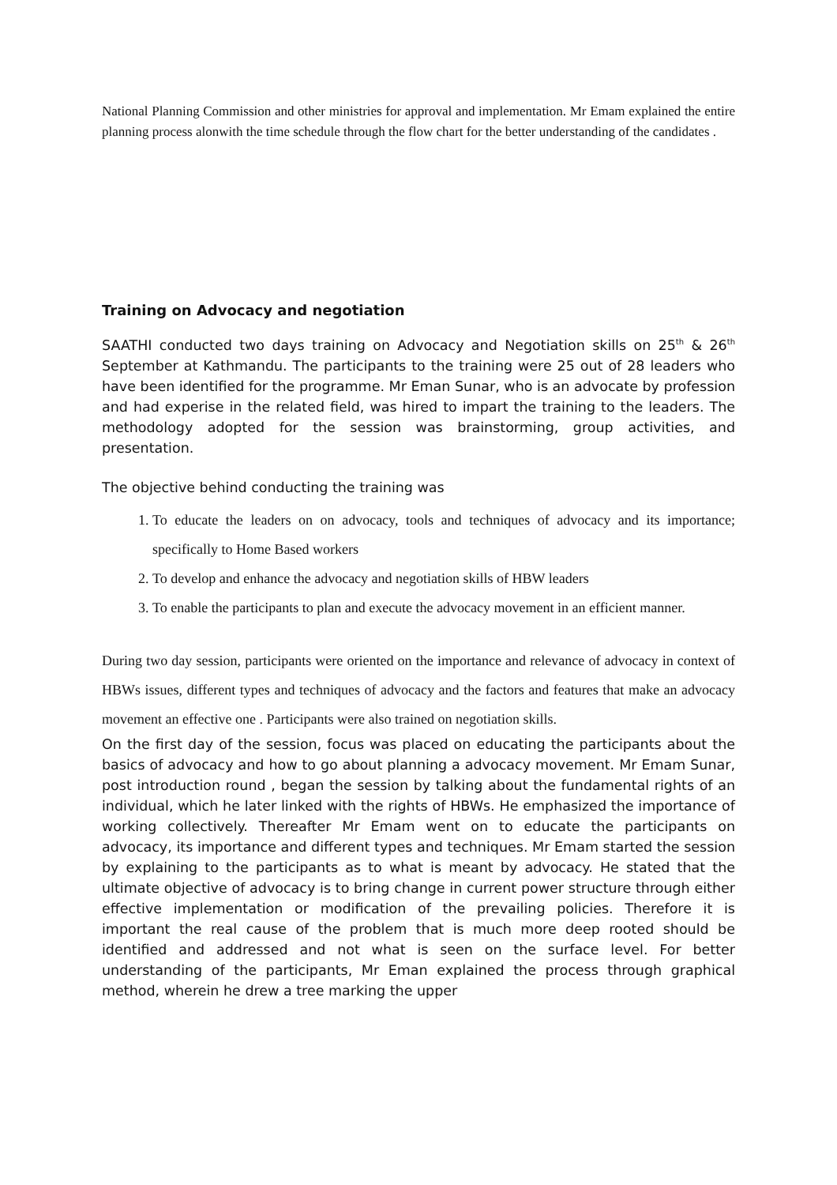National Planning Commission and other ministries for approval and implementation. Mr Emam explained the entire planning process alonwith the time schedule through the flow chart for the better understanding of the candidates .
Training on Advocacy and negotiation
SAATHI conducted two days training on Advocacy and Negotiation skills on 25<sup>th</sup> & 26<sup>th</sup> September at Kathmandu. The participants to the training were 25 out of 28 leaders who have been identified for the programme. Mr Eman Sunar, who is an advocate by profession and had experise in the related field, was hired to impart the training to the leaders. The methodology adopted for the session was brainstorming, group activities, and presentation.
The objective behind conducting the training was
1. To educate the leaders on on advocacy, tools and techniques of advocacy and its importance; specifically to Home Based workers
2. To develop and enhance the advocacy and negotiation skills of HBW leaders
3. To enable the participants to plan and execute the advocacy movement in an efficient manner.
During two day session, participants were oriented on the importance and relevance of advocacy in context of HBWs issues, different types and techniques of advocacy and the factors and features that make an advocacy movement an effective one . Participants were also trained on negotiation skills.
On the first day of the session, focus was placed on educating the participants about the basics of advocacy and how to go about planning a advocacy movement. Mr Emam Sunar, post introduction round , began the session by talking about the fundamental rights of an individual, which he later linked with the rights of HBWs. He emphasized the importance of working collectively. Thereafter Mr Emam went on to educate the participants on advocacy, its importance and different types and techniques. Mr Emam started the session by explaining to the participants as to what is meant by advocacy. He stated that the ultimate objective of advocacy is to bring change in current power structure through either effective implementation or modification of the prevailing policies. Therefore it is important the real cause of the problem that is much more deep rooted should be identified and addressed and not what is seen on the surface level. For better understanding of the participants, Mr Eman explained the process through graphical method, wherein he drew a tree marking the upper